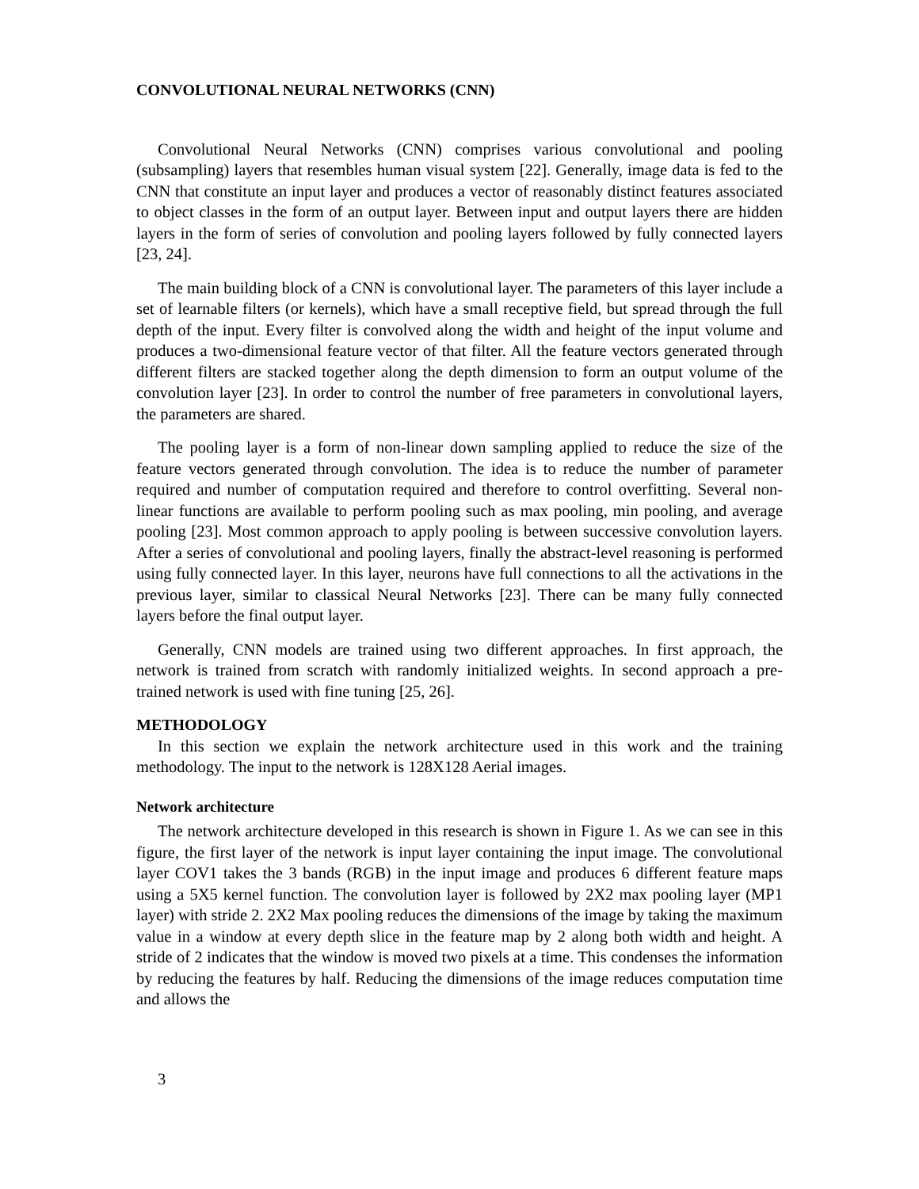CONVOLUTIONAL NEURAL NETWORKS (CNN)
Convolutional Neural Networks (CNN) comprises various convolutional and pooling (subsampling) layers that resembles human visual system [22]. Generally, image data is fed to the CNN that constitute an input layer and produces a vector of reasonably distinct features associated to object classes in the form of an output layer. Between input and output layers there are hidden layers in the form of series of convolution and pooling layers followed by fully connected layers [23, 24].
The main building block of a CNN is convolutional layer. The parameters of this layer include a set of learnable filters (or kernels), which have a small receptive field, but spread through the full depth of the input. Every filter is convolved along the width and height of the input volume and produces a two-dimensional feature vector of that filter. All the feature vectors generated through different filters are stacked together along the depth dimension to form an output volume of the convolution layer [23]. In order to control the number of free parameters in convolutional layers, the parameters are shared.
The pooling layer is a form of non-linear down sampling applied to reduce the size of the feature vectors generated through convolution. The idea is to reduce the number of parameter required and number of computation required and therefore to control overfitting. Several non-linear functions are available to perform pooling such as max pooling, min pooling, and average pooling [23]. Most common approach to apply pooling is between successive convolution layers. After a series of convolutional and pooling layers, finally the abstract-level reasoning is performed using fully connected layer. In this layer, neurons have full connections to all the activations in the previous layer, similar to classical Neural Networks [23]. There can be many fully connected layers before the final output layer.
Generally, CNN models are trained using two different approaches. In first approach, the network is trained from scratch with randomly initialized weights. In second approach a pre-trained network is used with fine tuning [25, 26].
METHODOLOGY
In this section we explain the network architecture used in this work and the training methodology. The input to the network is 128X128 Aerial images.
Network architecture
The network architecture developed in this research is shown in Figure 1. As we can see in this figure, the first layer of the network is input layer containing the input image. The convolutional layer COV1 takes the 3 bands (RGB) in the input image and produces 6 different feature maps using a 5X5 kernel function. The convolution layer is followed by 2X2 max pooling layer (MP1 layer) with stride 2. 2X2 Max pooling reduces the dimensions of the image by taking the maximum value in a window at every depth slice in the feature map by 2 along both width and height. A stride of 2 indicates that the window is moved two pixels at a time. This condenses the information by reducing the features by half. Reducing the dimensions of the image reduces computation time and allows the
3